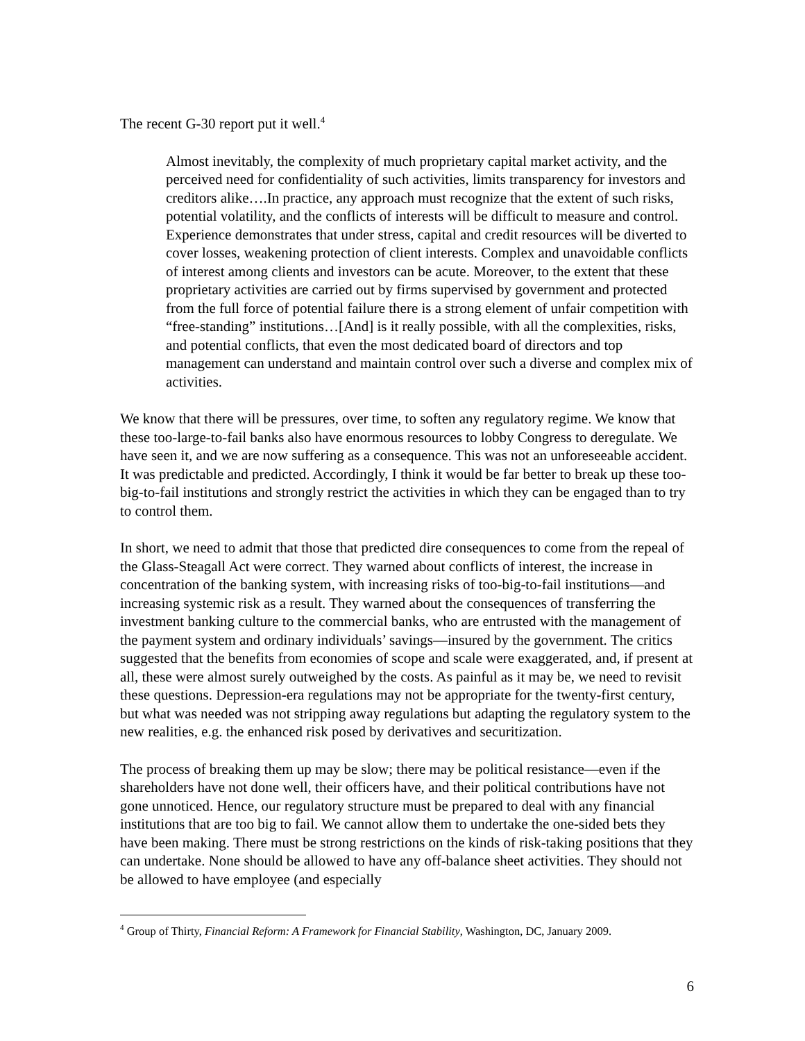The recent G-30 report put it well.<sup>4</sup>
Almost inevitably, the complexity of much proprietary capital market activity, and the perceived need for confidentiality of such activities, limits transparency for investors and creditors alike….In practice, any approach must recognize that the extent of such risks, potential volatility, and the conflicts of interests will be difficult to measure and control. Experience demonstrates that under stress, capital and credit resources will be diverted to cover losses, weakening protection of client interests. Complex and unavoidable conflicts of interest among clients and investors can be acute. Moreover, to the extent that these proprietary activities are carried out by firms supervised by government and protected from the full force of potential failure there is a strong element of unfair competition with “free-standing” institutions…[And] is it really possible, with all the complexities, risks, and potential conflicts, that even the most dedicated board of directors and top management can understand and maintain control over such a diverse and complex mix of activities.
We know that there will be pressures, over time, to soften any regulatory regime. We know that these too-large-to-fail banks also have enormous resources to lobby Congress to deregulate. We have seen it, and we are now suffering as a consequence. This was not an unforeseeable accident. It was predictable and predicted. Accordingly, I think it would be far better to break up these too-big-to-fail institutions and strongly restrict the activities in which they can be engaged than to try to control them.
In short, we need to admit that those that predicted dire consequences to come from the repeal of the Glass-Steagall Act were correct. They warned about conflicts of interest, the increase in concentration of the banking system, with increasing risks of too-big-to-fail institutions—and increasing systemic risk as a result. They warned about the consequences of transferring the investment banking culture to the commercial banks, who are entrusted with the management of the payment system and ordinary individuals’ savings—insured by the government. The critics suggested that the benefits from economies of scope and scale were exaggerated, and, if present at all, these were almost surely outweighed by the costs. As painful as it may be, we need to revisit these questions. Depression-era regulations may not be appropriate for the twenty-first century, but what was needed was not stripping away regulations but adapting the regulatory system to the new realities, e.g. the enhanced risk posed by derivatives and securitization.
The process of breaking them up may be slow; there may be political resistance—even if the shareholders have not done well, their officers have, and their political contributions have not gone unnoticed. Hence, our regulatory structure must be prepared to deal with any financial institutions that are too big to fail. We cannot allow them to undertake the one-sided bets they have been making. There must be strong restrictions on the kinds of risk-taking positions that they can undertake. None should be allowed to have any off-balance sheet activities. They should not be allowed to have employee (and especially
<sup>4</sup> Group of Thirty, Financial Reform: A Framework for Financial Stability, Washington, DC, January 2009.
6